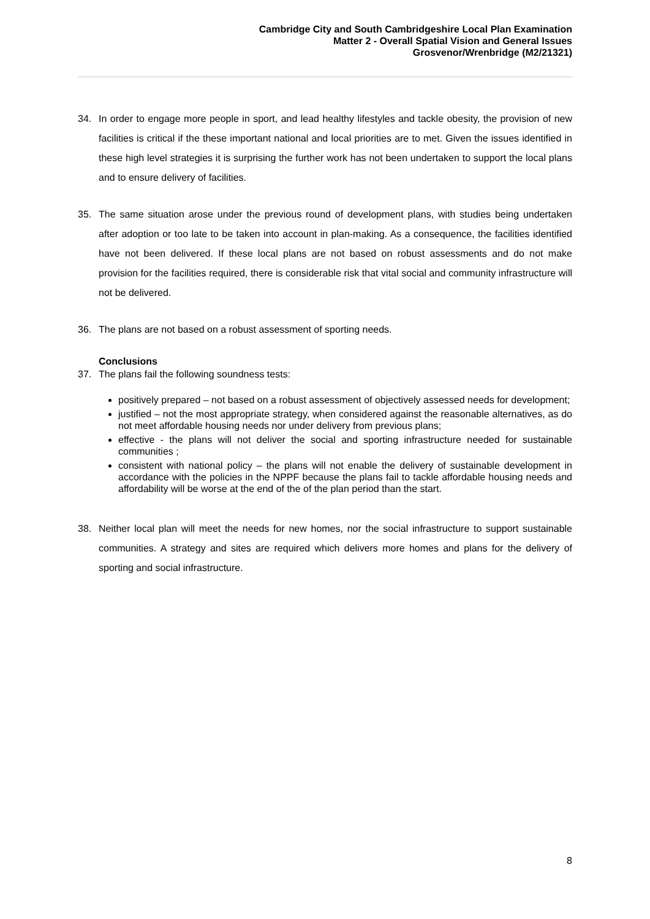Cambridge City and South Cambridgeshire Local Plan Examination
Matter 2 - Overall Spatial Vision and General Issues
Grosvenor/Wrenbridge (M2/21321)
34. In order to engage more people in sport, and lead healthy lifestyles and tackle obesity, the provision of new facilities is critical if the these important national and local priorities are to met. Given the issues identified in these high level strategies it is surprising the further work has not been undertaken to support the local plans and to ensure delivery of facilities.
35. The same situation arose under the previous round of development plans, with studies being undertaken after adoption or too late to be taken into account in plan-making. As a consequence, the facilities identified have not been delivered. If these local plans are not based on robust assessments and do not make provision for the facilities required, there is considerable risk that vital social and community infrastructure will not be delivered.
36. The plans are not based on a robust assessment of sporting needs.
Conclusions
37. The plans fail the following soundness tests:
positively prepared – not based on a robust assessment of objectively assessed needs for development;
justified – not the most appropriate strategy, when considered against the reasonable alternatives, as do not meet affordable housing needs nor under delivery from previous plans;
effective - the plans will not deliver the social and sporting infrastructure needed for sustainable communities ;
consistent with national policy – the plans will not enable the delivery of sustainable development in accordance with the policies in the NPPF because the plans fail to tackle affordable housing needs and affordability will be worse at the end of the of the plan period than the start.
38. Neither local plan will meet the needs for new homes, nor the social infrastructure to support sustainable communities. A strategy and sites are required which delivers more homes and plans for the delivery of sporting and social infrastructure.
8